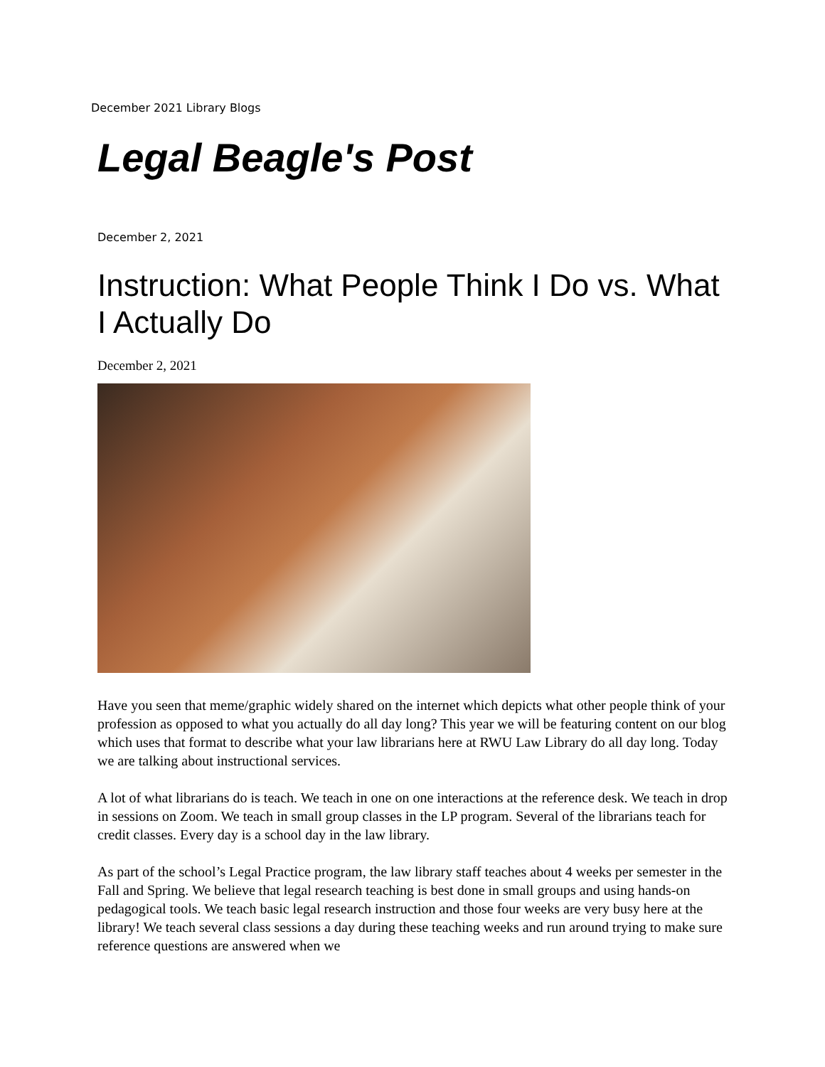December 2021 Library Blogs
Legal Beagle's Post
December 2, 2021
Instruction: What People Think I Do vs. What I Actually Do
December 2, 2021
Have you seen that meme/graphic widely shared on the internet which depicts what other people think of your profession as opposed to what you actually do all day long? This year we will be featuring content on our blog which uses that format to describe what your law librarians here at RWU Law Library do all day long. Today we are talking about instructional services.
A lot of what librarians do is teach. We teach in one on one interactions at the reference desk. We teach in drop in sessions on Zoom. We teach in small group classes in the LP program. Several of the librarians teach for credit classes. Every day is a school day in the law library.
As part of the school’s Legal Practice program, the law library staff teaches about 4 weeks per semester in the Fall and Spring. We believe that legal research teaching is best done in small groups and using hands-on pedagogical tools. We teach basic legal research instruction and those four weeks are very busy here at the library! We teach several class sessions a day during these teaching weeks and run around trying to make sure reference questions are answered when we